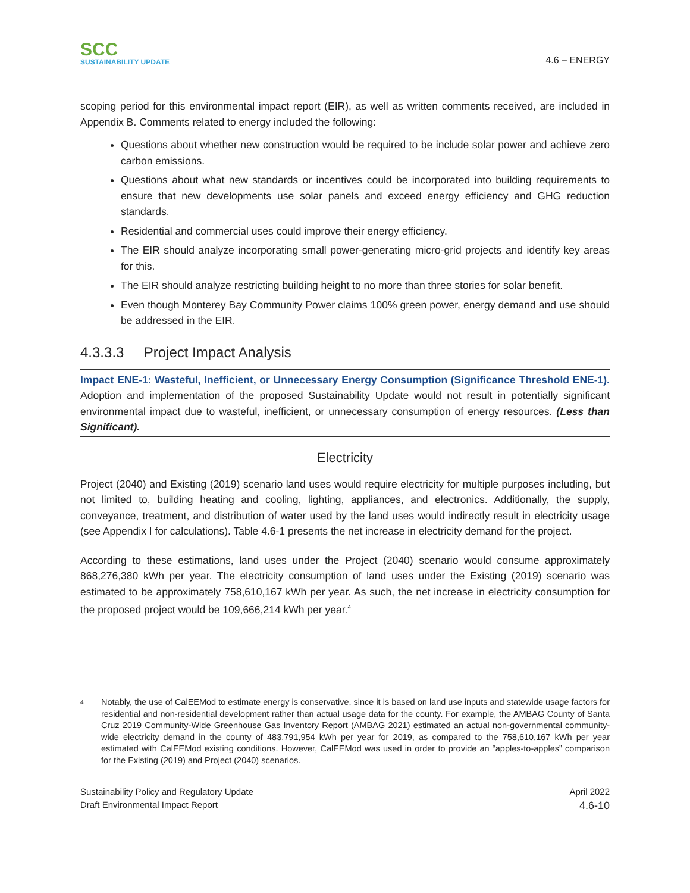SCC
SUSTAINABILITY UPDATE
4.6 – ENERGY
scoping period for this environmental impact report (EIR), as well as written comments received, are included in Appendix B. Comments related to energy included the following:
Questions about whether new construction would be required to be include solar power and achieve zero carbon emissions.
Questions about what new standards or incentives could be incorporated into building requirements to ensure that new developments use solar panels and exceed energy efficiency and GHG reduction standards.
Residential and commercial uses could improve their energy efficiency.
The EIR should analyze incorporating small power-generating micro-grid projects and identify key areas for this.
The EIR should analyze restricting building height to no more than three stories for solar benefit.
Even though Monterey Bay Community Power claims 100% green power, energy demand and use should be addressed in the EIR.
4.3.3.3 Project Impact Analysis
Impact ENE-1: Wasteful, Inefficient, or Unnecessary Energy Consumption (Significance Threshold ENE-1). Adoption and implementation of the proposed Sustainability Update would not result in potentially significant environmental impact due to wasteful, inefficient, or unnecessary consumption of energy resources. (Less than Significant).
Electricity
Project (2040) and Existing (2019) scenario land uses would require electricity for multiple purposes including, but not limited to, building heating and cooling, lighting, appliances, and electronics. Additionally, the supply, conveyance, treatment, and distribution of water used by the land uses would indirectly result in electricity usage (see Appendix I for calculations). Table 4.6-1 presents the net increase in electricity demand for the project.
According to these estimations, land uses under the Project (2040) scenario would consume approximately 868,276,380 kWh per year. The electricity consumption of land uses under the Existing (2019) scenario was estimated to be approximately 758,610,167 kWh per year. As such, the net increase in electricity consumption for the proposed project would be 109,666,214 kWh per year.<sup>4</sup>
4
Notably, the use of CalEEMod to estimate energy is conservative, since it is based on land use inputs and statewide usage factors for residential and non-residential development rather than actual usage data for the county. For example, the AMBAG County of Santa Cruz 2019 Community-Wide Greenhouse Gas Inventory Report (AMBAG 2021) estimated an actual non-governmental community-wide electricity demand in the county of 483,791,954 kWh per year for 2019, as compared to the 758,610,167 kWh per year estimated with CalEEMod existing conditions. However, CalEEMod was used in order to provide an “apples-to-apples” comparison for the Existing (2019) and Project (2040) scenarios.
Sustainability Policy and Regulatory Update April 2022
Draft Environmental Impact Report 4.6-10